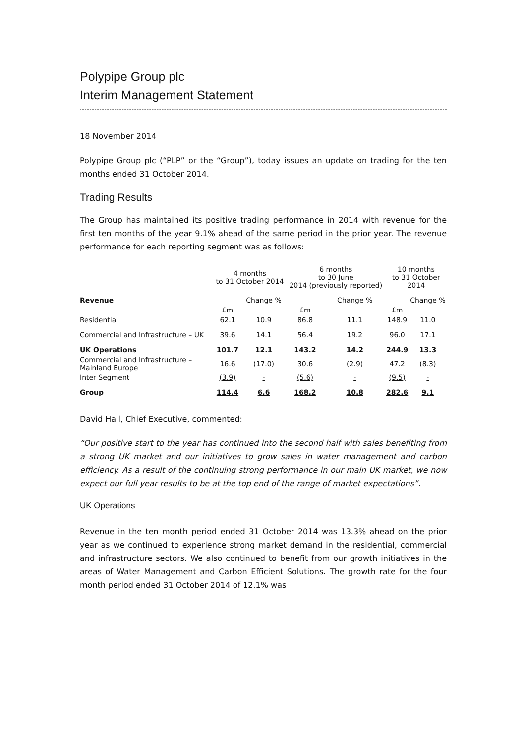Polypipe Group plc
Interim Management Statement
18 November 2014
Polypipe Group plc (“PLP” or the “Group”), today issues an update on trading for the ten months ended 31 October 2014.
Trading Results
The Group has maintained its positive trading performance in 2014 with revenue for the first ten months of the year 9.1% ahead of the same period in the prior year. The revenue performance for each reporting segment was as follows:
| | 4 months to 31 October 2014 | | 6 months to 30 June 2014 (previously reported) | | 10 months to 31 October 2014 | |
| --- | --- | --- | --- | --- | --- | --- |
| Revenue | | Change % | | Change % | | Change % |
| | £m | | £m | | £m | |
| Residential | 62.1 | 10.9 | 86.8 | 11.1 | 148.9 | 11.0 |
| Commercial and Infrastructure – UK | 39.6 | 14.1 | 56.4 | 19.2 | 96.0 | 17.1 |
| UK Operations | 101.7 | 12.1 | 143.2 | 14.2 | 244.9 | 13.3 |
| Commercial and Infrastructure – Mainland Europe | 16.6 | (17.0) | 30.6 | (2.9) | 47.2 | (8.3) |
| Inter Segment | (3.9) | - | (5.6) | - | (9.5) | - |
| Group | 114.4 | 6.6 | 168.2 | 10.8 | 282.6 | 9.1 |
David Hall, Chief Executive, commented:
“Our positive start to the year has continued into the second half with sales benefiting from a strong UK market and our initiatives to grow sales in water management and carbon efficiency. As a result of the continuing strong performance in our main UK market, we now expect our full year results to be at the top end of the range of market expectations”.
UK Operations
Revenue in the ten month period ended 31 October 2014 was 13.3% ahead on the prior year as we continued to experience strong market demand in the residential, commercial and infrastructure sectors. We also continued to benefit from our growth initiatives in the areas of Water Management and Carbon Efficient Solutions. The growth rate for the four month period ended 31 October 2014 of 12.1% was